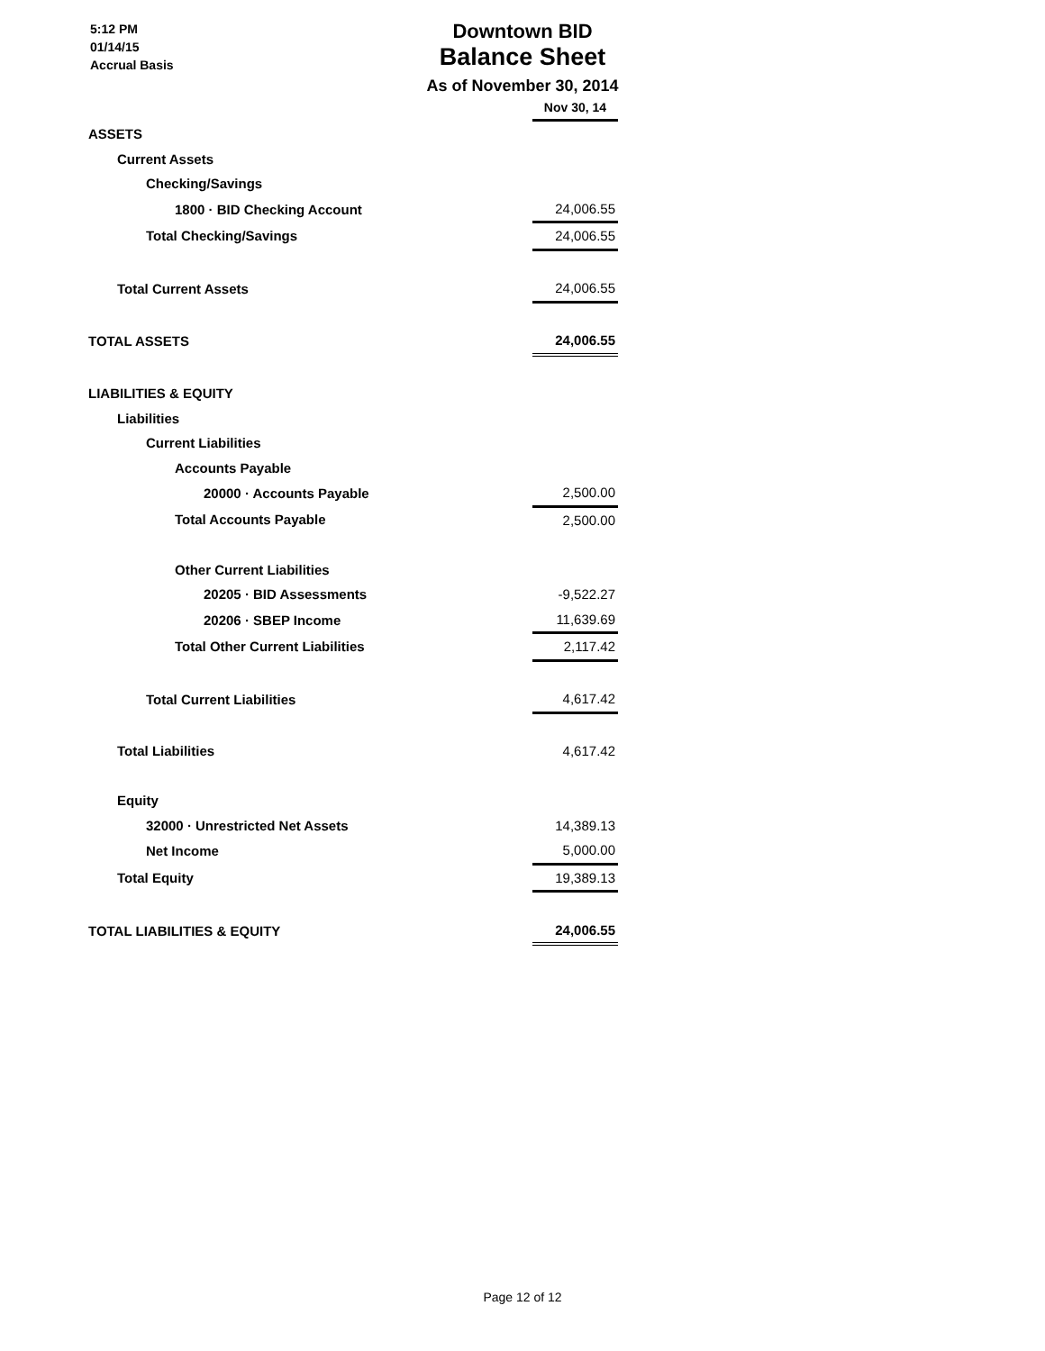5:12 PM
01/14/15
Accrual Basis
Downtown BID
Balance Sheet
As of November 30, 2014
| | Nov 30, 14 |
| ASSETS | |
| Current Assets | |
| Checking/Savings | |
| 1800 · BID Checking Account | 24,006.55 |
| Total Checking/Savings | 24,006.55 |
| Total Current Assets | 24,006.55 |
| TOTAL ASSETS | 24,006.55 |
| LIABILITIES & EQUITY | |
| Liabilities | |
| Current Liabilities | |
| Accounts Payable | |
| 20000 · Accounts Payable | 2,500.00 |
| Total Accounts Payable | 2,500.00 |
| Other Current Liabilities | |
| 20205 · BID Assessments | -9,522.27 |
| 20206 · SBEP Income | 11,639.69 |
| Total Other Current Liabilities | 2,117.42 |
| Total Current Liabilities | 4,617.42 |
| Total Liabilities | 4,617.42 |
| Equity | |
| 32000 · Unrestricted Net Assets | 14,389.13 |
| Net Income | 5,000.00 |
| Total Equity | 19,389.13 |
| TOTAL LIABILITIES & EQUITY | 24,006.55 |
Page 12 of 12